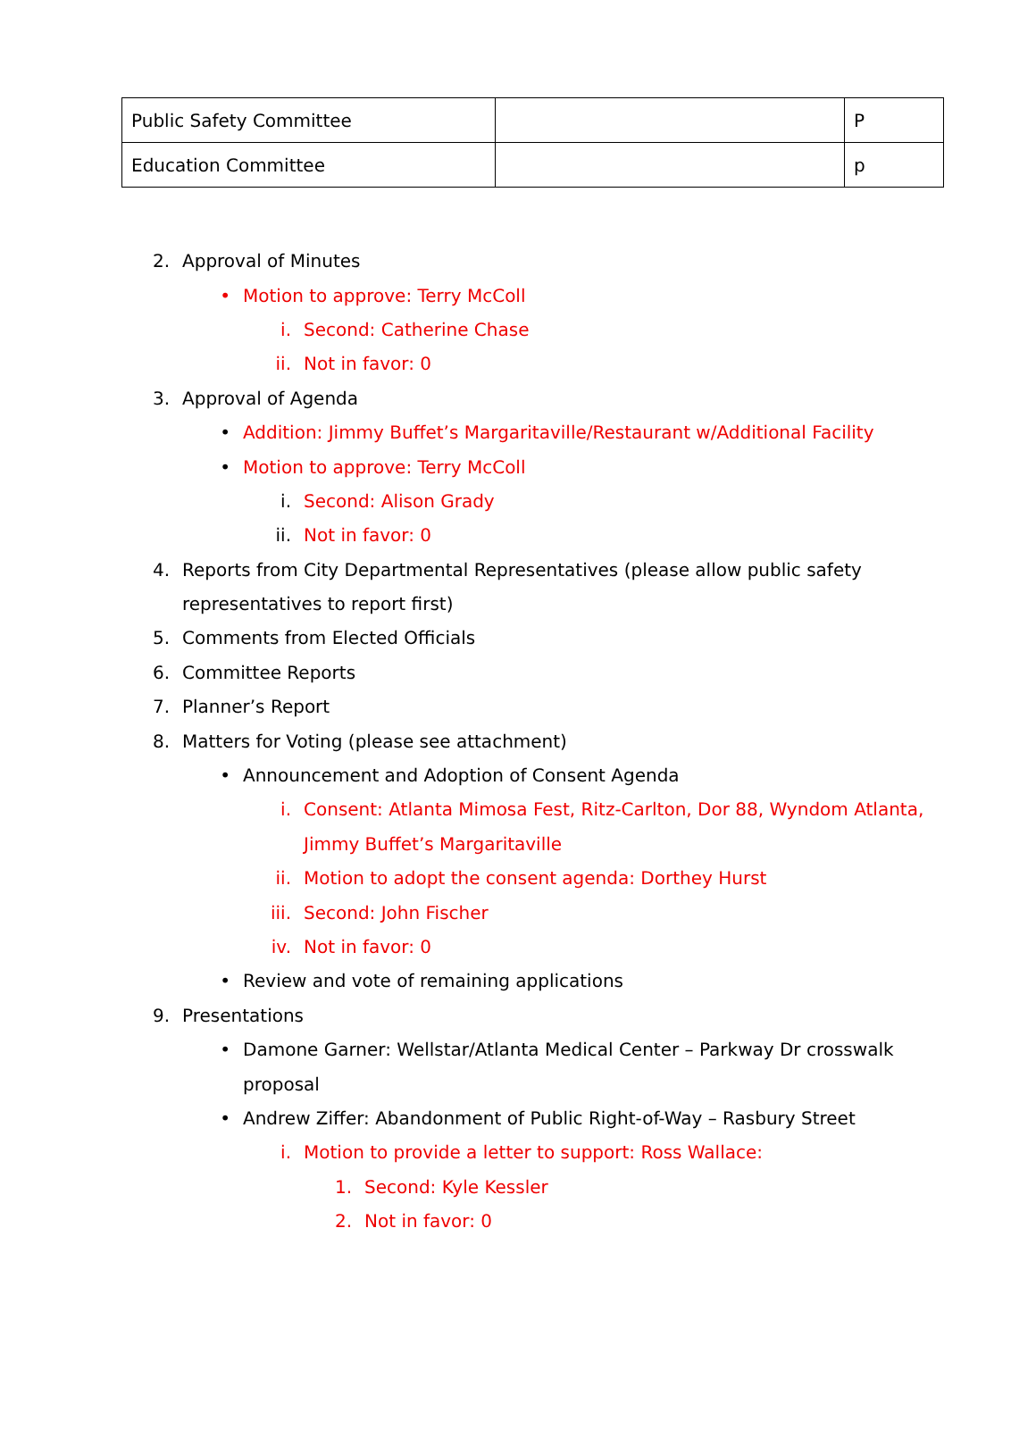| Public Safety Committee | | P |
| Education Committee | | p |
2. Approval of Minutes
• Motion to approve: Terry McColl
i. Second: Catherine Chase
ii. Not in favor: 0
3. Approval of Agenda
• Addition: Jimmy Buffet’s Margaritaville/Restaurant w/Additional Facility
• Motion to approve: Terry McColl
i. Second: Alison Grady
ii. Not in favor: 0
4. Reports from City Departmental Representatives (please allow public safety
representatives to report first)
5. Comments from Elected Officials
6. Committee Reports
7. Planner’s Report
8. Matters for Voting (please see attachment)
• Announcement and Adoption of Consent Agenda
i. Consent: Atlanta Mimosa Fest, Ritz-Carlton, Dor 88, Wyndom Atlanta,
Jimmy Buffet’s Margaritaville
ii. Motion to adopt the consent agenda: Dorthey Hurst
iii. Second: John Fischer
iv. Not in favor: 0
• Review and vote of remaining applications
9. Presentations
• Damone Garner: Wellstar/Atlanta Medical Center – Parkway Dr crosswalk
proposal
• Andrew Ziffer: Abandonment of Public Right-of-Way – Rasbury Street
i. Motion to provide a letter to support: Ross Wallace:
1. Second: Kyle Kessler
2. Not in favor: 0